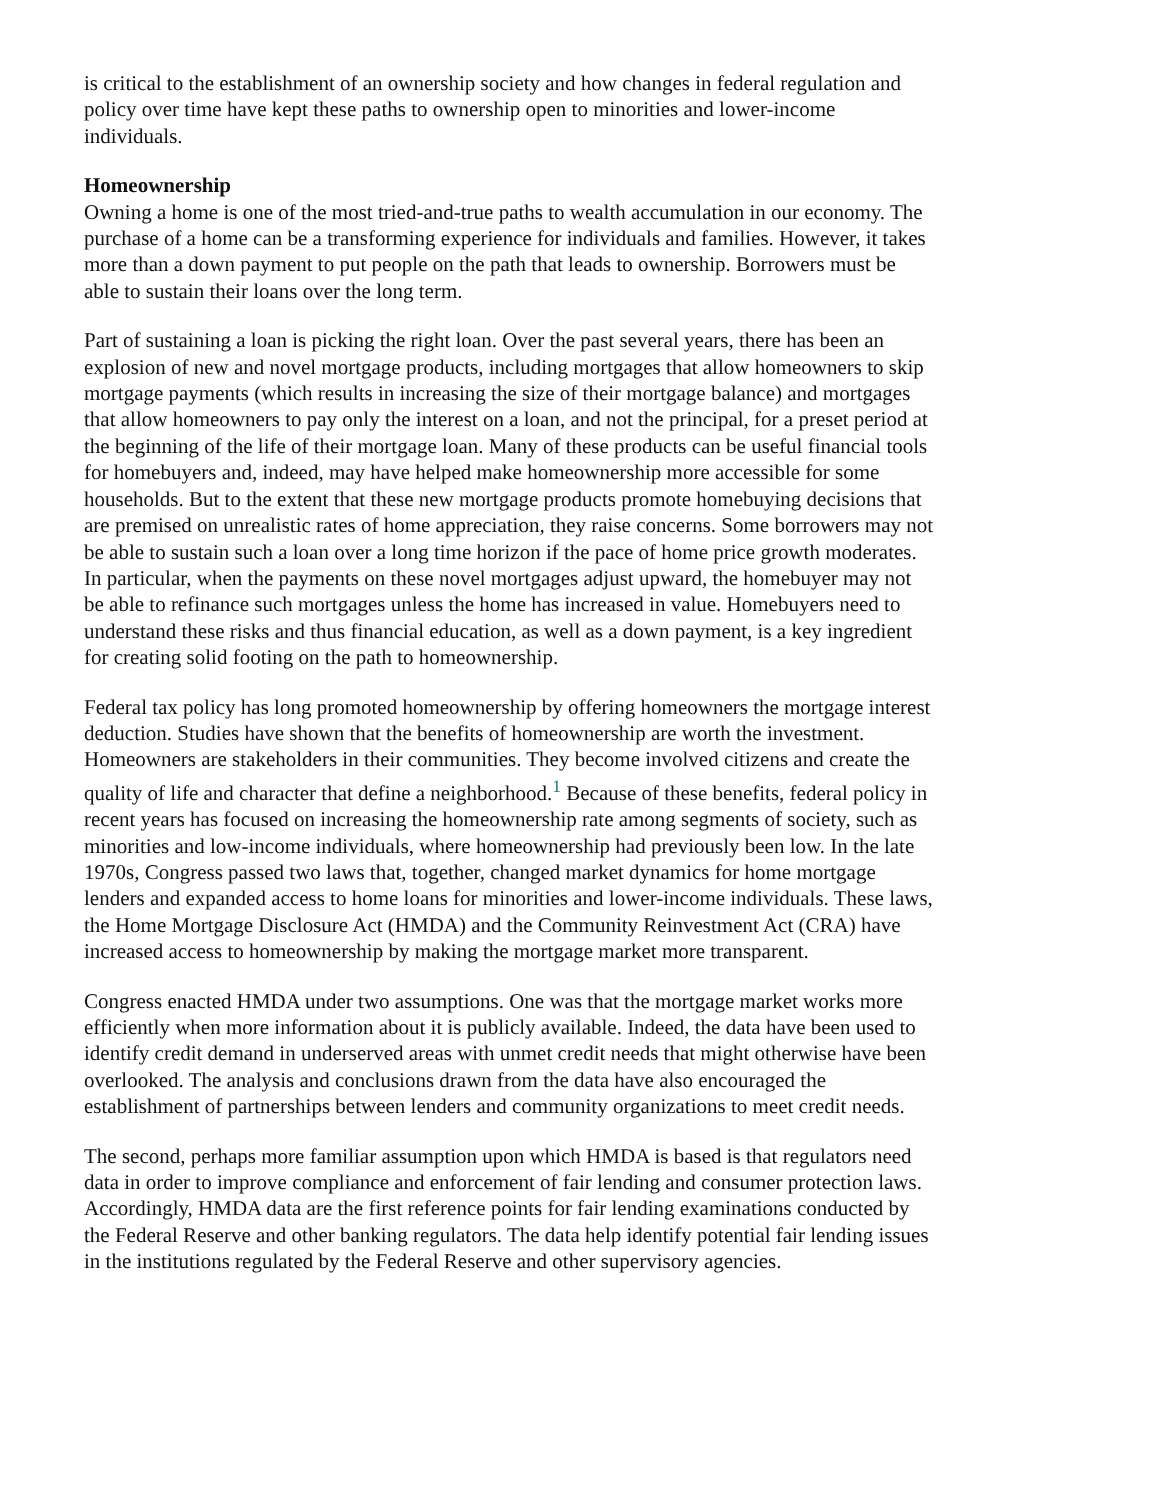is critical to the establishment of an ownership society and how changes in federal regulation and policy over time have kept these paths to ownership open to minorities and lower-income individuals.
Homeownership
Owning a home is one of the most tried-and-true paths to wealth accumulation in our economy. The purchase of a home can be a transforming experience for individuals and families. However, it takes more than a down payment to put people on the path that leads to ownership. Borrowers must be able to sustain their loans over the long term.
Part of sustaining a loan is picking the right loan. Over the past several years, there has been an explosion of new and novel mortgage products, including mortgages that allow homeowners to skip mortgage payments (which results in increasing the size of their mortgage balance) and mortgages that allow homeowners to pay only the interest on a loan, and not the principal, for a preset period at the beginning of the life of their mortgage loan. Many of these products can be useful financial tools for homebuyers and, indeed, may have helped make homeownership more accessible for some households. But to the extent that these new mortgage products promote homebuying decisions that are premised on unrealistic rates of home appreciation, they raise concerns. Some borrowers may not be able to sustain such a loan over a long time horizon if the pace of home price growth moderates. In particular, when the payments on these novel mortgages adjust upward, the homebuyer may not be able to refinance such mortgages unless the home has increased in value. Homebuyers need to understand these risks and thus financial education, as well as a down payment, is a key ingredient for creating solid footing on the path to homeownership.
Federal tax policy has long promoted homeownership by offering homeowners the mortgage interest deduction. Studies have shown that the benefits of homeownership are worth the investment. Homeowners are stakeholders in their communities. They become involved citizens and create the quality of life and character that define a neighborhood.<sup>1</sup> Because of these benefits, federal policy in recent years has focused on increasing the homeownership rate among segments of society, such as minorities and low-income individuals, where homeownership had previously been low. In the late 1970s, Congress passed two laws that, together, changed market dynamics for home mortgage lenders and expanded access to home loans for minorities and lower-income individuals. These laws, the Home Mortgage Disclosure Act (HMDA) and the Community Reinvestment Act (CRA) have increased access to homeownership by making the mortgage market more transparent.
Congress enacted HMDA under two assumptions. One was that the mortgage market works more efficiently when more information about it is publicly available. Indeed, the data have been used to identify credit demand in underserved areas with unmet credit needs that might otherwise have been overlooked. The analysis and conclusions drawn from the data have also encouraged the establishment of partnerships between lenders and community organizations to meet credit needs.
The second, perhaps more familiar assumption upon which HMDA is based is that regulators need data in order to improve compliance and enforcement of fair lending and consumer protection laws. Accordingly, HMDA data are the first reference points for fair lending examinations conducted by the Federal Reserve and other banking regulators. The data help identify potential fair lending issues in the institutions regulated by the Federal Reserve and other supervisory agencies.